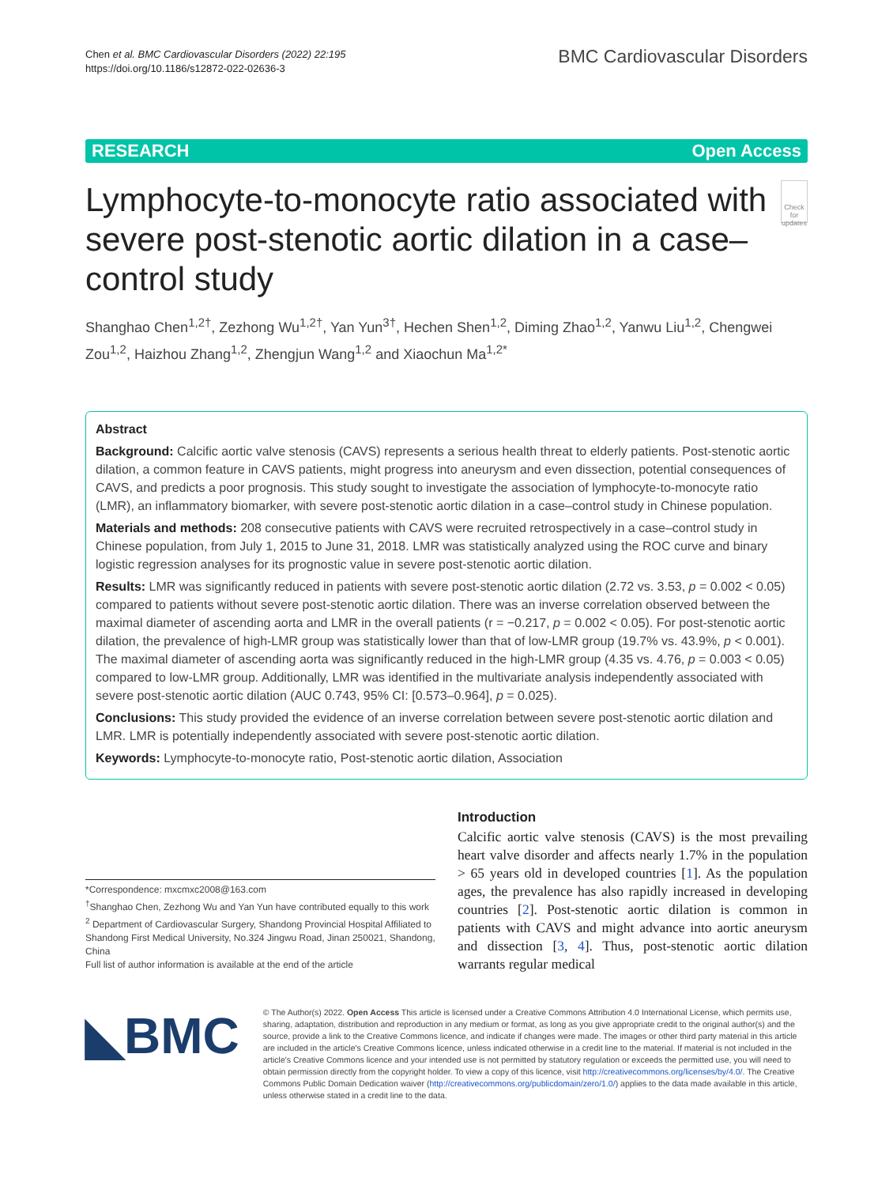Chen et al. BMC Cardiovascular Disorders (2022) 22:195
https://doi.org/10.1186/s12872-022-02636-3
BMC Cardiovascular Disorders
RESEARCH Open Access
Lymphocyte-to-monocyte ratio associated with severe post-stenotic aortic dilation in a case–control study
Check for updates
Shanghao Chen<sup>1,2†</sup>, Zezhong Wu<sup>1,2†</sup>, Yan Yun<sup>3†</sup>, Hechen Shen<sup>1,2</sup>, Diming Zhao<sup>1,2</sup>, Yanwu Liu<sup>1,2</sup>, Chengwei Zou<sup>1,2</sup>, Haizhou Zhang<sup>1,2</sup>, Zhengjun Wang<sup>1,2</sup> and Xiaochun Ma<sup>1,2*</sup>
Abstract
Background: Calcific aortic valve stenosis (CAVS) represents a serious health threat to elderly patients. Post-stenotic aortic dilation, a common feature in CAVS patients, might progress into aneurysm and even dissection, potential consequences of CAVS, and predicts a poor prognosis. This study sought to investigate the association of lymphocyte-to-monocyte ratio (LMR), an inflammatory biomarker, with severe post-stenotic aortic dilation in a case–control study in Chinese population.
Materials and methods: 208 consecutive patients with CAVS were recruited retrospectively in a case–control study in Chinese population, from July 1, 2015 to June 31, 2018. LMR was statistically analyzed using the ROC curve and binary logistic regression analyses for its prognostic value in severe post-stenotic aortic dilation.
Results: LMR was significantly reduced in patients with severe post-stenotic aortic dilation (2.72 vs. 3.53, p = 0.002 < 0.05) compared to patients without severe post-stenotic aortic dilation. There was an inverse correlation observed between the maximal diameter of ascending aorta and LMR in the overall patients (r = −0.217, p = 0.002 < 0.05). For post-stenotic aortic dilation, the prevalence of high-LMR group was statistically lower than that of low-LMR group (19.7% vs. 43.9%, p < 0.001). The maximal diameter of ascending aorta was significantly reduced in the high-LMR group (4.35 vs. 4.76, p = 0.003 < 0.05) compared to low-LMR group. Additionally, LMR was identified in the multivariate analysis independently associated with severe post-stenotic aortic dilation (AUC 0.743, 95% CI: [0.573–0.964], p = 0.025).
Conclusions: This study provided the evidence of an inverse correlation between severe post-stenotic aortic dilation and LMR. LMR is potentially independently associated with severe post-stenotic aortic dilation.
Keywords: Lymphocyte-to-monocyte ratio, Post-stenotic aortic dilation, Association
*Correspondence: mxcmxc2008@163.com
<sup>†</sup> Shanghao Chen, Zezhong Wu and Yan Yun have contributed equally to this work
<sup>2</sup> Department of Cardiovascular Surgery, Shandong Provincial Hospital Affiliated to Shandong First Medical University, No.324 Jingwu Road, Jinan 250021, Shandong, China
Full list of author information is available at the end of the article
Introduction
Calcific aortic valve stenosis (CAVS) is the most prevailing heart valve disorder and affects nearly 1.7% in the population > 65 years old in developed countries [1]. As the population ages, the prevalence has also rapidly increased in developing countries [2]. Post-stenotic aortic dilation is common in patients with CAVS and might advance into aortic aneurysm and dissection [3, 4]. Thus, post-stenotic aortic dilation warrants regular medical
◣BMC
© The Author(s) 2022. Open Access This article is licensed under a Creative Commons Attribution 4.0 International License, which permits use, sharing, adaptation, distribution and reproduction in any medium or format, as long as you give appropriate credit to the original author(s) and the source, provide a link to the Creative Commons licence, and indicate if changes were made. The images or other third party material in this article are included in the article's Creative Commons licence, unless indicated otherwise in a credit line to the material. If material is not included in the article's Creative Commons licence and your intended use is not permitted by statutory regulation or exceeds the permitted use, you will need to obtain permission directly from the copyright holder. To view a copy of this licence, visit http://creativecommons.org/licenses/by/4.0/. The Creative Commons Public Domain Dedication waiver (http://creativecommons.org/publicdomain/zero/1.0/) applies to the data made available in this article, unless otherwise stated in a credit line to the data.